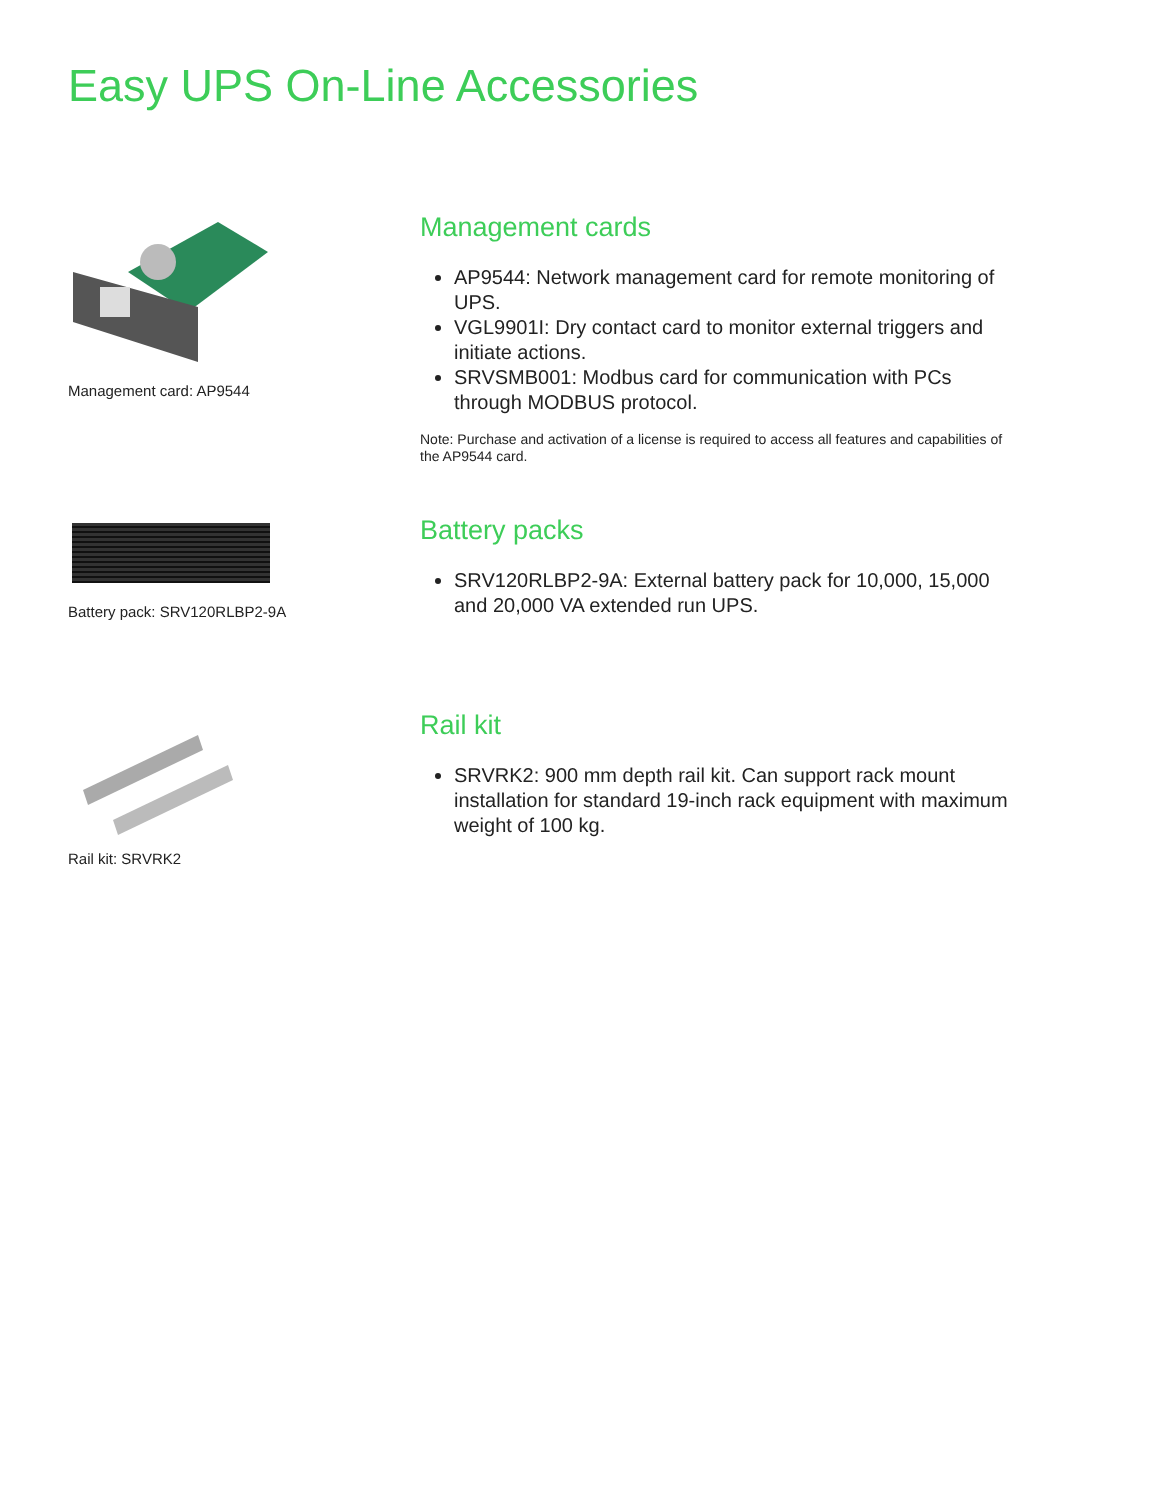Easy UPS On-Line Accessories
Management card: AP9544
Management cards
AP9544: Network management card for remote monitoring of UPS.
VGL9901I: Dry contact card to monitor external triggers and initiate actions.
SRVSMB001: Modbus card for communication with PCs through MODBUS protocol.
Note: Purchase and activation of a license is required to access all features and capabilities of the AP9544 card.
Battery pack: SRV120RLBP2-9A
Battery packs
SRV120RLBP2-9A: External battery pack for 10,000, 15,000 and 20,000 VA extended run UPS.
Rail kit: SRVRK2
Rail kit
SRVRK2: 900 mm depth rail kit. Can support rack mount installation for standard 19-inch rack equipment with maximum weight of 100 kg.